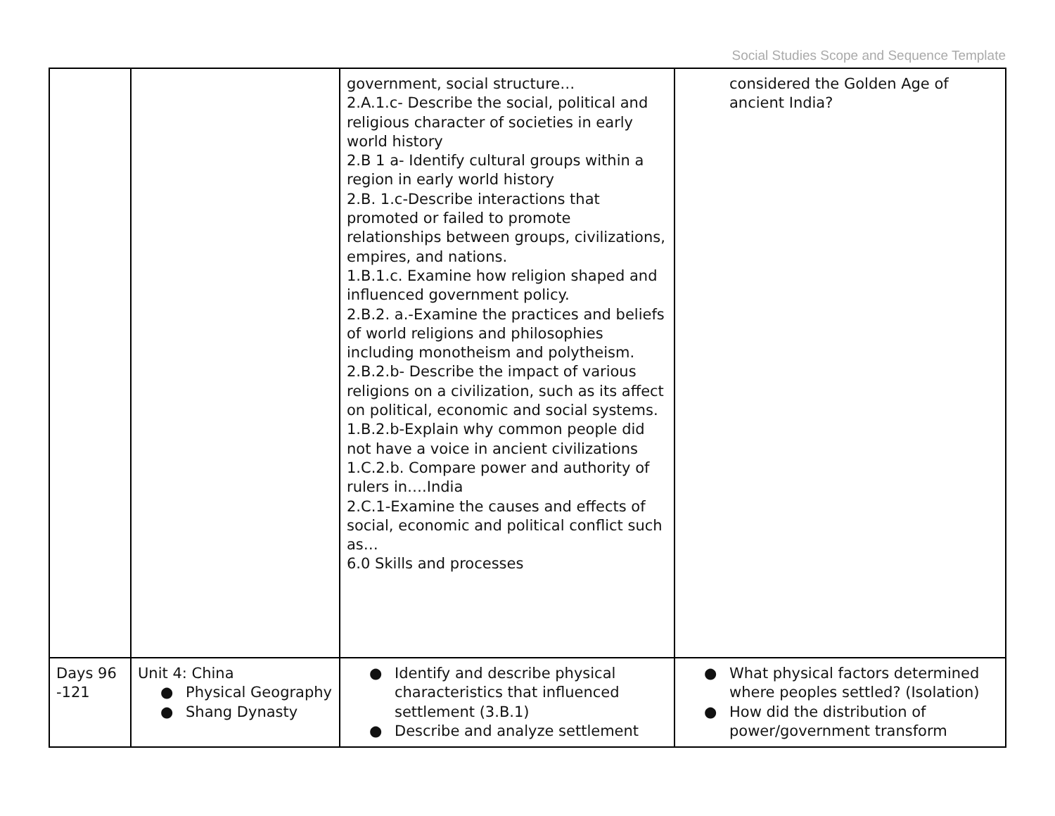Social Studies Scope and Sequence Template
| | | government, social structure… 2.A.1.c- Describe the social, political and religious character of societies in early world history 2.B 1 a- Identify cultural groups within a region in early world history 2.B. 1.c-Describe interactions that promoted or failed to promote relationships between groups, civilizations, empires, and nations. 1.B.1.c. Examine how religion shaped and influenced government policy. 2.B.2. a.-Examine the practices and beliefs of world religions and philosophies including monotheism and polytheism. 2.B.2.b- Describe the impact of various religions on a civilization, such as its affect on political, economic and social systems. 1.B.2.b-Explain why common people did not have a voice in ancient civilizations 1.C.2.b. Compare power and authority of rulers in….India 2.C.1-Examine the causes and effects of social, economic and political conflict such as… 6.0 Skills and processes | considered the Golden Age of ancient India? |
| Days 96 -121 | Unit 4: China ● Physical Geography ● Shang Dynasty | ● Identify and describe physical characteristics that influenced settlement (3.B.1) ● Describe and analyze settlement | ● What physical factors determined where peoples settled? (Isolation) ● How did the distribution of power/government transform |